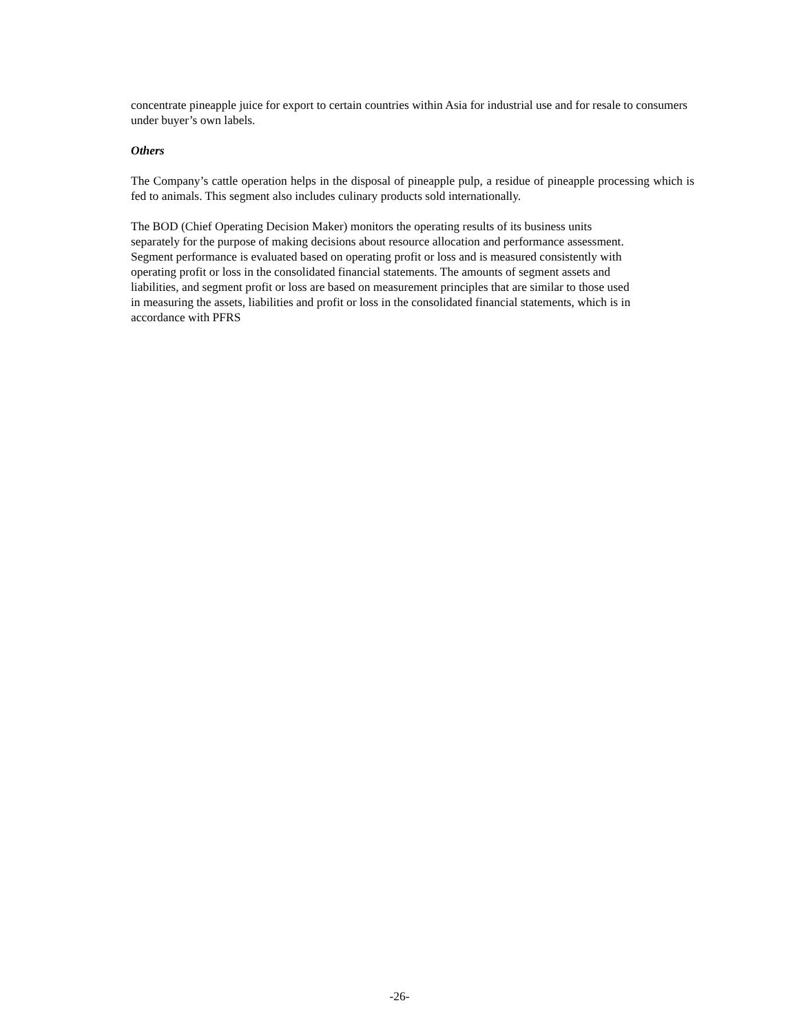concentrate pineapple juice for export to certain countries within Asia for industrial use and for resale to consumers under buyer’s own labels.
Others
The Company’s cattle operation helps in the disposal of pineapple pulp, a residue of pineapple processing which is fed to animals. This segment also includes culinary products sold internationally.
The BOD (Chief Operating Decision Maker) monitors the operating results of its business units
separately for the purpose of making decisions about resource allocation and performance assessment.
Segment performance is evaluated based on operating profit or loss and is measured consistently with
operating profit or loss in the consolidated financial statements. The amounts of segment assets and
liabilities, and segment profit or loss are based on measurement principles that are similar to those used
in measuring the assets, liabilities and profit or loss in the consolidated financial statements, which is in
accordance with PFRS
-26-